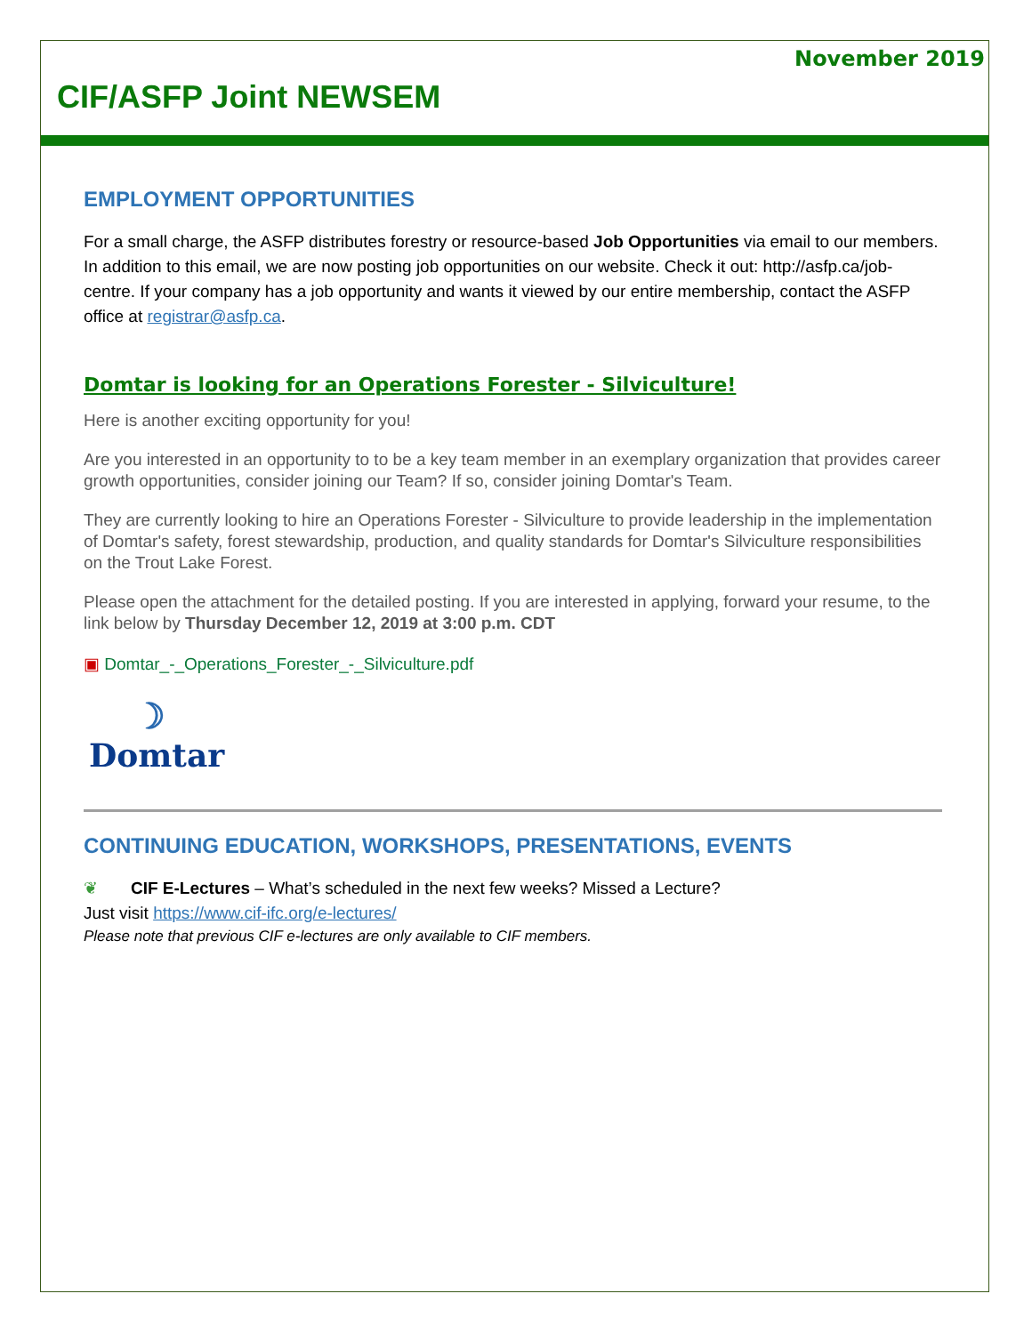November 2019
CIF/ASFP Joint NEWSEM
EMPLOYMENT OPPORTUNITIES
For a small charge, the ASFP distributes forestry or resource-based Job Opportunities via email to our members. In addition to this email, we are now posting job opportunities on our website. Check it out: http://asfp.ca/job-centre. If your company has a job opportunity and wants it viewed by our entire membership, contact the ASFP office at registrar@asfp.ca.
Domtar is looking for an Operations Forester - Silviculture!
Here is another exciting opportunity for you!
Are you interested in an opportunity to to be a key team member in an exemplary organization that provides career growth opportunities, consider joining our Team? If so, consider joining Domtar's Team.
They are currently looking to hire an Operations Forester - Silviculture to provide leadership in the implementation of Domtar's safety, forest stewardship, production, and quality standards for Domtar's Silviculture responsibilities on the Trout Lake Forest.
Please open the attachment for the detailed posting. If you are interested in applying, forward your resume, to the link below by Thursday December 12, 2019 at 3:00 p.m. CDT
▣ Domtar_-_Operations_Forester_-_Silviculture.pdf
☽
Domtar
CONTINUING EDUCATION, WORKSHOPS, PRESENTATIONS, EVENTS
❦ CIF E-Lectures – What’s scheduled in the next few weeks? Missed a Lecture?
Just visit https://www.cif-ifc.org/e-lectures/
Please note that previous CIF e-lectures are only available to CIF members.